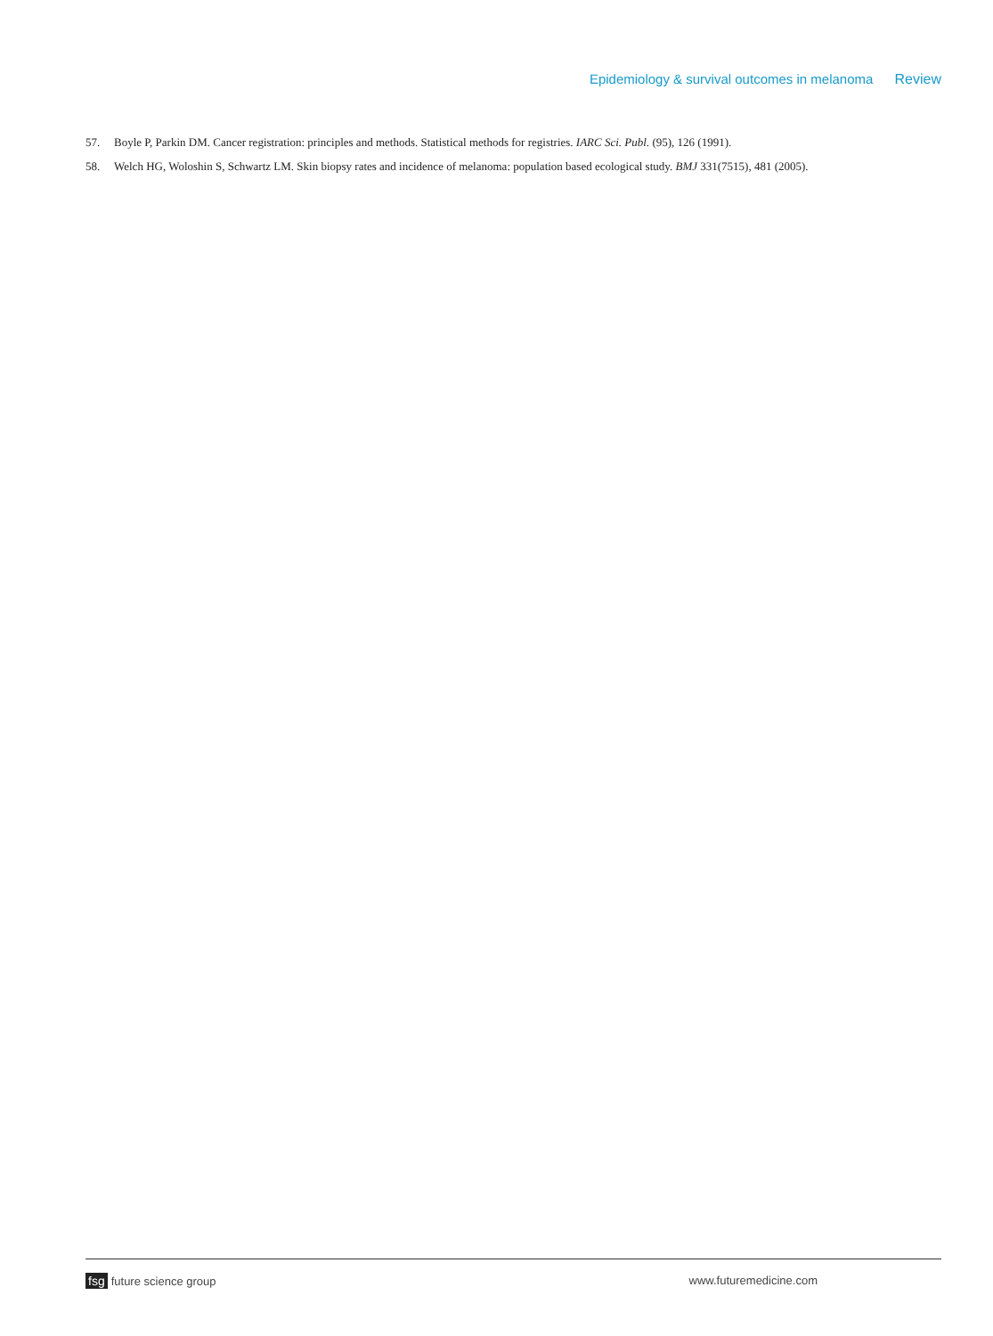Epidemiology & survival outcomes in melanoma Review
57. Boyle P, Parkin DM. Cancer registration: principles and methods. Statistical methods for registries. IARC Sci. Publ. (95), 126 (1991).
58. Welch HG, Woloshin S, Schwartz LM. Skin biopsy rates and incidence of melanoma: population based ecological study. BMJ 331(7515), 481 (2005).
fsg future science group www.futuremedicine.com